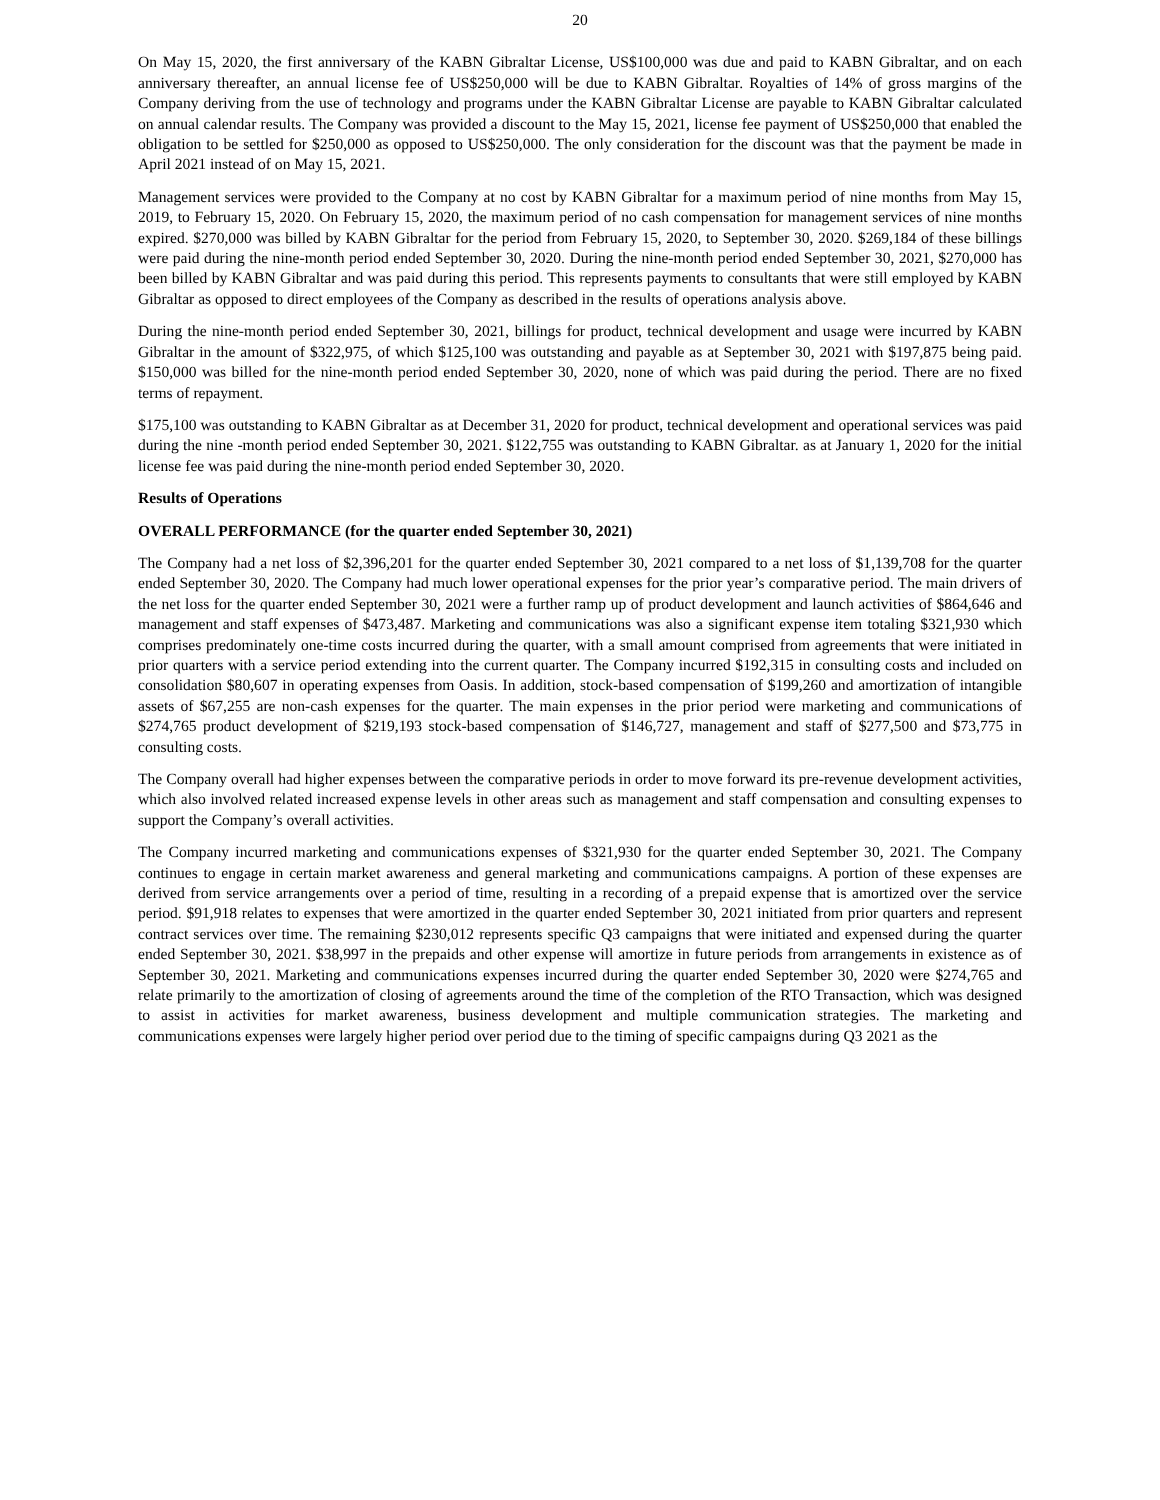20
On May 15, 2020, the first anniversary of the KABN Gibraltar License, US$100,000 was due and paid to KABN Gibraltar, and on each anniversary thereafter, an annual license fee of US$250,000 will be due to KABN Gibraltar. Royalties of 14% of gross margins of the Company deriving from the use of technology and programs under the KABN Gibraltar License are payable to KABN Gibraltar calculated on annual calendar results. The Company was provided a discount to the May 15, 2021, license fee payment of US$250,000 that enabled the obligation to be settled for $250,000 as opposed to US$250,000. The only consideration for the discount was that the payment be made in April 2021 instead of on May 15, 2021.
Management services were provided to the Company at no cost by KABN Gibraltar for a maximum period of nine months from May 15, 2019, to February 15, 2020. On February 15, 2020, the maximum period of no cash compensation for management services of nine months expired. $270,000 was billed by KABN Gibraltar for the period from February 15, 2020, to September 30, 2020. $269,184 of these billings were paid during the nine-month period ended September 30, 2020. During the nine-month period ended September 30, 2021, $270,000 has been billed by KABN Gibraltar and was paid during this period. This represents payments to consultants that were still employed by KABN Gibraltar as opposed to direct employees of the Company as described in the results of operations analysis above.
During the nine-month period ended September 30, 2021, billings for product, technical development and usage were incurred by KABN Gibraltar in the amount of $322,975, of which $125,100 was outstanding and payable as at September 30, 2021 with $197,875 being paid. $150,000 was billed for the nine-month period ended September 30, 2020, none of which was paid during the period. There are no fixed terms of repayment.
$175,100 was outstanding to KABN Gibraltar as at December 31, 2020 for product, technical development and operational services was paid during the nine -month period ended September 30, 2021. $122,755 was outstanding to KABN Gibraltar. as at January 1, 2020 for the initial license fee was paid during the nine-month period ended September 30, 2020.
Results of Operations
OVERALL PERFORMANCE (for the quarter ended September 30, 2021)
The Company had a net loss of $2,396,201 for the quarter ended September 30, 2021 compared to a net loss of $1,139,708 for the quarter ended September 30, 2020. The Company had much lower operational expenses for the prior year’s comparative period. The main drivers of the net loss for the quarter ended September 30, 2021 were a further ramp up of product development and launch activities of $864,646 and management and staff expenses of $473,487. Marketing and communications was also a significant expense item totaling $321,930 which comprises predominately one-time costs incurred during the quarter, with a small amount comprised from agreements that were initiated in prior quarters with a service period extending into the current quarter. The Company incurred $192,315 in consulting costs and included on consolidation $80,607 in operating expenses from Oasis. In addition, stock-based compensation of $199,260 and amortization of intangible assets of $67,255 are non-cash expenses for the quarter. The main expenses in the prior period were marketing and communications of $274,765 product development of $219,193 stock-based compensation of $146,727, management and staff of $277,500 and $73,775 in consulting costs.
The Company overall had higher expenses between the comparative periods in order to move forward its pre-revenue development activities, which also involved related increased expense levels in other areas such as management and staff compensation and consulting expenses to support the Company’s overall activities.
The Company incurred marketing and communications expenses of $321,930 for the quarter ended September 30, 2021. The Company continues to engage in certain market awareness and general marketing and communications campaigns. A portion of these expenses are derived from service arrangements over a period of time, resulting in a recording of a prepaid expense that is amortized over the service period. $91,918 relates to expenses that were amortized in the quarter ended September 30, 2021 initiated from prior quarters and represent contract services over time. The remaining $230,012 represents specific Q3 campaigns that were initiated and expensed during the quarter ended September 30, 2021. $38,997 in the prepaids and other expense will amortize in future periods from arrangements in existence as of September 30, 2021. Marketing and communications expenses incurred during the quarter ended September 30, 2020 were $274,765 and relate primarily to the amortization of closing of agreements around the time of the completion of the RTO Transaction, which was designed to assist in activities for market awareness, business development and multiple communication strategies. The marketing and communications expenses were largely higher period over period due to the timing of specific campaigns during Q3 2021 as the